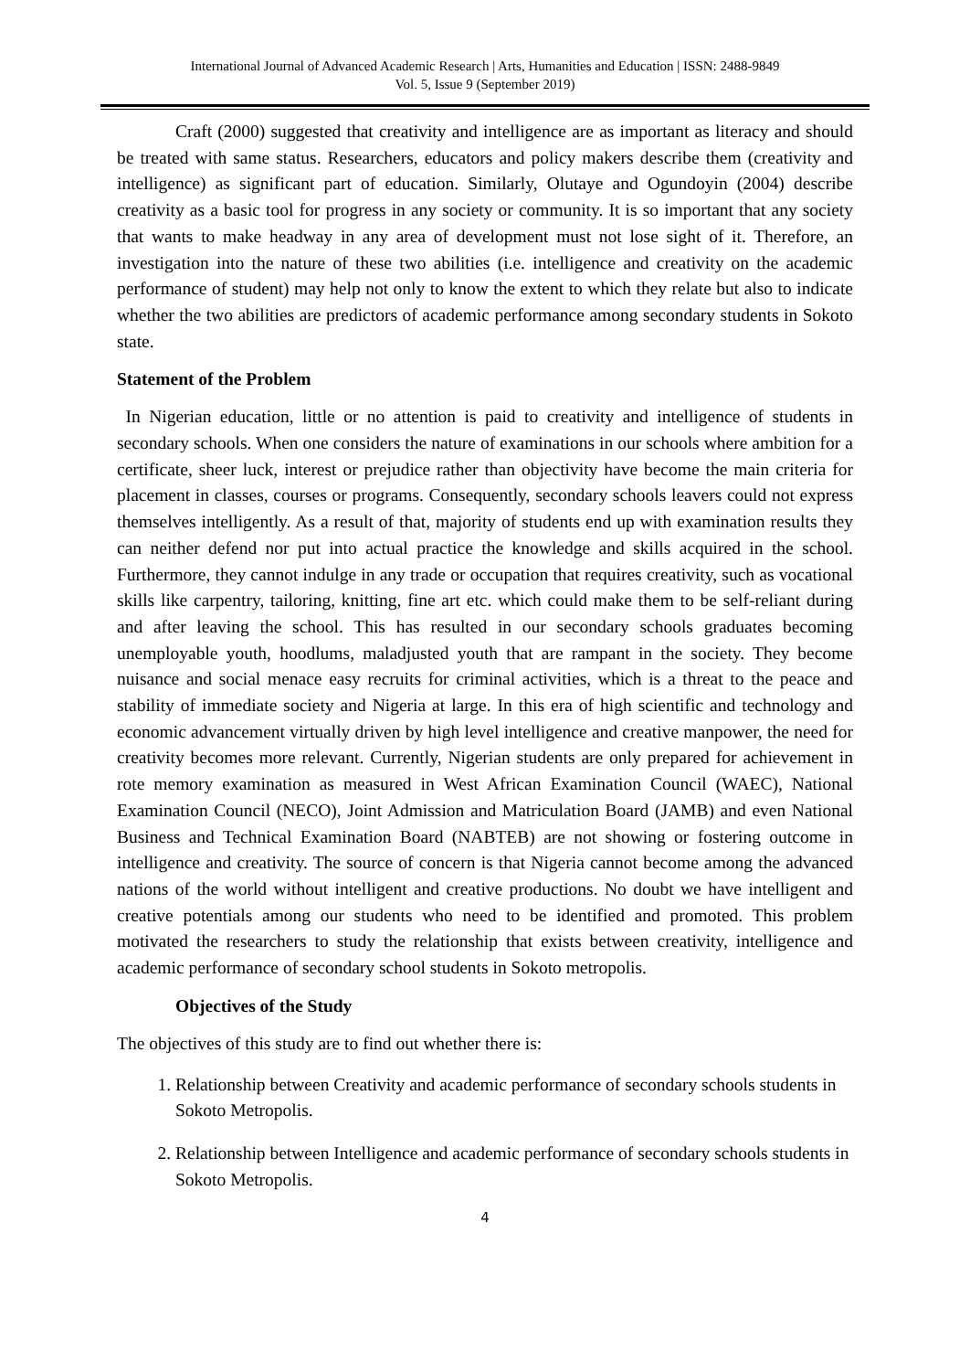International Journal of Advanced Academic Research | Arts, Humanities and Education | ISSN: 2488-9849
Vol. 5, Issue 9 (September 2019)
Craft (2000) suggested that creativity and intelligence are as important as literacy and should be treated with same status. Researchers, educators and policy makers describe them (creativity and intelligence) as significant part of education. Similarly, Olutaye and Ogundoyin (2004) describe creativity as a basic tool for progress in any society or community. It is so important that any society that wants to make headway in any area of development must not lose sight of it. Therefore, an investigation into the nature of these two abilities (i.e. intelligence and creativity on the academic performance of student) may help not only to know the extent to which they relate but also to indicate whether the two abilities are predictors of academic performance among secondary students in Sokoto state.
Statement of the Problem
In Nigerian education, little or no attention is paid to creativity and intelligence of students in secondary schools. When one considers the nature of examinations in our schools where ambition for a certificate, sheer luck, interest or prejudice rather than objectivity have become the main criteria for placement in classes, courses or programs. Consequently, secondary schools leavers could not express themselves intelligently. As a result of that, majority of students end up with examination results they can neither defend nor put into actual practice the knowledge and skills acquired in the school. Furthermore, they cannot indulge in any trade or occupation that requires creativity, such as vocational skills like carpentry, tailoring, knitting, fine art etc. which could make them to be self-reliant during and after leaving the school. This has resulted in our secondary schools graduates becoming unemployable youth, hoodlums, maladjusted youth that are rampant in the society. They become nuisance and social menace easy recruits for criminal activities, which is a threat to the peace and stability of immediate society and Nigeria at large. In this era of high scientific and technology and economic advancement virtually driven by high level intelligence and creative manpower, the need for creativity becomes more relevant. Currently, Nigerian students are only prepared for achievement in rote memory examination as measured in West African Examination Council (WAEC), National Examination Council (NECO), Joint Admission and Matriculation Board (JAMB) and even National Business and Technical Examination Board (NABTEB) are not showing or fostering outcome in intelligence and creativity. The source of concern is that Nigeria cannot become among the advanced nations of the world without intelligent and creative productions. No doubt we have intelligent and creative potentials among our students who need to be identified and promoted. This problem motivated the researchers to study the relationship that exists between creativity, intelligence and academic performance of secondary school students in Sokoto metropolis.
Objectives of the Study
The objectives of this study are to find out whether there is:
1. Relationship between Creativity and academic performance of secondary schools students in Sokoto Metropolis.
2. Relationship between Intelligence and academic performance of secondary schools students in Sokoto Metropolis.
4